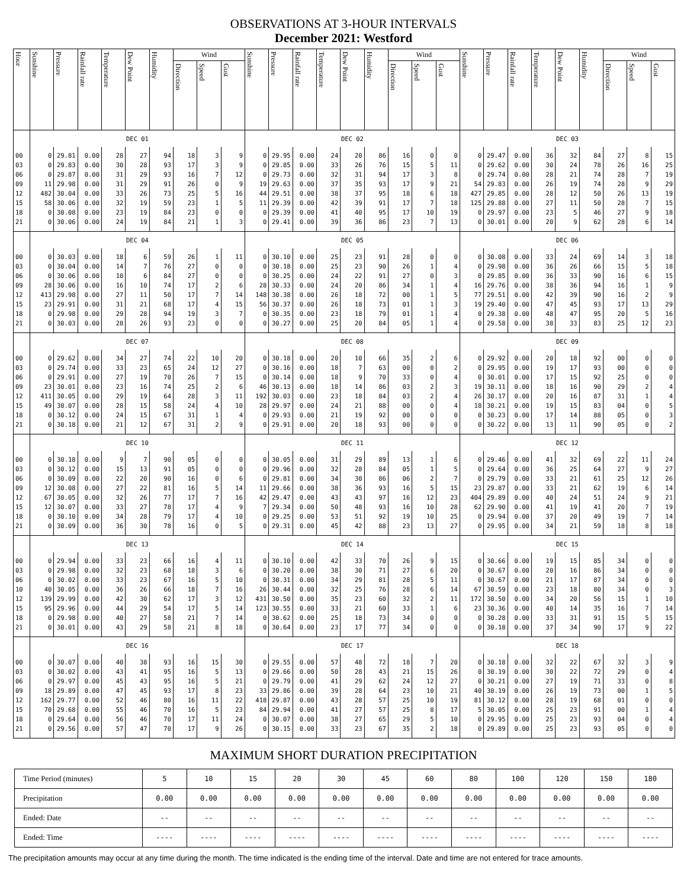OBSERVATIONS AT 3-HOUR INTERVALS
December 2021: Westford
| Hour | Sunshine | Pressure | Rainfall rate | Temperature | Dew Point | Humidity | Wind | | | Sunshine | Pressure | Rainfall rate | Temperature | Dew Point | Humidity | Wind | | | Sunshine | Pressure | Rainfall rate | Temperature | Dew Point | Humidity | Wind | | |
| --- | --- | --- | --- | --- | --- | --- | --- | --- | --- | --- | --- | --- | --- | --- | --- | --- | --- | --- | --- | --- | --- | --- | --- | --- | --- | --- | --- |
| | | | | | | | Direction | Speed | Gust | | | | | | | Direction | Speed | Gust | | | | | | | Direction | Speed | Gust |
| | DEC 01 | | | | | | | | | DEC 02 | | | | | | | | | DEC 03 | | | | | | | | |
| 00 | 0 | 29.81 | 0.00 | 28 | 27 | 94 | 18 | 3 | 9 | 0 | 29.95 | 0.00 | 24 | 20 | 86 | 16 | 0 | 0 | 0 | 29.47 | 0.00 | 36 | 32 | 84 | 27 | 8 | 15 |
| 03 | 0 | 29.83 | 0.00 | 30 | 28 | 93 | 17 | 3 | 9 | 0 | 29.85 | 0.00 | 33 | 26 | 76 | 15 | 5 | 11 | 0 | 29.62 | 0.00 | 30 | 24 | 78 | 26 | 16 | 25 |
| 06 | 0 | 29.87 | 0.00 | 31 | 29 | 93 | 16 | 7 | 12 | 0 | 29.73 | 0.00 | 32 | 31 | 94 | 17 | 3 | 8 | 0 | 29.74 | 0.00 | 28 | 21 | 74 | 28 | 7 | 19 |
| 09 | 11 | 29.98 | 0.00 | 31 | 29 | 91 | 26 | 0 | 9 | 19 | 29.63 | 0.00 | 37 | 35 | 93 | 17 | 9 | 21 | 54 | 29.83 | 0.00 | 26 | 19 | 74 | 28 | 9 | 29 |
| 12 | 482 | 30.04 | 0.00 | 33 | 26 | 73 | 25 | 5 | 16 | 44 | 29.51 | 0.00 | 38 | 37 | 95 | 18 | 6 | 18 | 427 | 29.85 | 0.00 | 28 | 12 | 50 | 26 | 13 | 19 |
| 15 | 58 | 30.06 | 0.00 | 32 | 19 | 59 | 23 | 1 | 5 | 11 | 29.39 | 0.00 | 42 | 39 | 91 | 17 | 7 | 18 | 125 | 29.88 | 0.00 | 27 | 11 | 50 | 28 | 7 | 15 |
| 18 | 0 | 30.08 | 0.00 | 23 | 19 | 84 | 23 | 0 | 0 | 0 | 29.39 | 0.00 | 41 | 40 | 95 | 17 | 10 | 19 | 0 | 29.97 | 0.00 | 23 | 5 | 46 | 27 | 9 | 18 |
| 21 | 0 | 30.06 | 0.00 | 24 | 19 | 84 | 21 | 1 | 3 | 0 | 29.41 | 0.00 | 39 | 36 | 86 | 23 | 7 | 13 | 0 | 30.01 | 0.00 | 20 | 9 | 62 | 28 | 6 | 14 |
| | DEC 04 | | | | | | | | | DEC 05 | | | | | | | | | DEC 06 | | | | | | | | |
| 00 | 0 | 30.03 | 0.00 | 18 | 6 | 59 | 26 | 1 | 11 | 0 | 30.10 | 0.00 | 25 | 23 | 91 | 28 | 0 | 0 | 0 | 30.08 | 0.00 | 33 | 24 | 69 | 14 | 3 | 18 |
| 03 | 0 | 30.04 | 0.00 | 14 | 7 | 76 | 27 | 0 | 0 | 0 | 30.18 | 0.00 | 25 | 23 | 90 | 26 | 1 | 4 | 0 | 29.98 | 0.00 | 36 | 26 | 66 | 15 | 5 | 18 |
| 06 | 0 | 30.06 | 0.00 | 10 | 6 | 84 | 27 | 0 | 0 | 0 | 30.25 | 0.00 | 24 | 22 | 91 | 27 | 0 | 3 | 0 | 29.85 | 0.00 | 36 | 33 | 90 | 16 | 6 | 15 |
| 09 | 28 | 30.06 | 0.00 | 16 | 10 | 74 | 17 | 2 | 6 | 28 | 30.33 | 0.00 | 24 | 20 | 86 | 34 | 1 | 4 | 16 | 29.76 | 0.00 | 38 | 36 | 94 | 16 | 1 | 9 |
| 12 | 413 | 29.98 | 0.00 | 27 | 11 | 50 | 17 | 7 | 14 | 148 | 30.38 | 0.00 | 26 | 18 | 72 | 00 | 1 | 5 | 77 | 29.51 | 0.00 | 42 | 39 | 90 | 16 | 2 | 9 |
| 15 | 23 | 29.91 | 0.00 | 31 | 21 | 68 | 17 | 4 | 15 | 56 | 30.37 | 0.00 | 26 | 18 | 73 | 01 | 1 | 3 | 19 | 29.40 | 0.00 | 47 | 45 | 93 | 17 | 13 | 29 |
| 18 | 0 | 29.98 | 0.00 | 29 | 28 | 94 | 19 | 3 | 7 | 0 | 30.35 | 0.00 | 23 | 18 | 79 | 01 | 1 | 4 | 0 | 29.38 | 0.00 | 48 | 47 | 95 | 20 | 5 | 16 |
| 21 | 0 | 30.03 | 0.00 | 28 | 26 | 93 | 23 | 0 | 0 | 0 | 30.27 | 0.00 | 25 | 20 | 84 | 05 | 1 | 4 | 0 | 29.58 | 0.00 | 38 | 33 | 83 | 25 | 12 | 23 |
| | DEC 07 | | | | | | | | | DEC 08 | | | | | | | | | DEC 09 | | | | | | | | |
| 00 | 0 | 29.62 | 0.00 | 34 | 27 | 74 | 22 | 10 | 20 | 0 | 30.18 | 0.00 | 20 | 10 | 66 | 35 | 2 | 6 | 0 | 29.92 | 0.00 | 20 | 18 | 92 | 00 | 0 | 0 |
| 03 | 0 | 29.74 | 0.00 | 33 | 23 | 65 | 24 | 12 | 27 | 0 | 30.16 | 0.00 | 18 | 7 | 63 | 00 | 0 | 2 | 0 | 29.95 | 0.00 | 19 | 17 | 93 | 00 | 0 | 0 |
| 06 | 0 | 29.91 | 0.00 | 27 | 19 | 70 | 26 | 7 | 15 | 0 | 30.14 | 0.00 | 18 | 9 | 70 | 33 | 0 | 4 | 0 | 30.01 | 0.00 | 17 | 15 | 92 | 25 | 0 | 0 |
| 09 | 23 | 30.01 | 0.00 | 23 | 16 | 74 | 25 | 2 | 6 | 46 | 30.13 | 0.00 | 18 | 14 | 86 | 03 | 2 | 3 | 19 | 30.11 | 0.00 | 18 | 16 | 90 | 29 | 2 | 4 |
| 12 | 411 | 30.05 | 0.00 | 29 | 19 | 64 | 28 | 3 | 11 | 192 | 30.03 | 0.00 | 23 | 18 | 84 | 03 | 2 | 4 | 26 | 30.17 | 0.00 | 20 | 16 | 87 | 31 | 1 | 4 |
| 15 | 49 | 30.07 | 0.00 | 28 | 15 | 58 | 24 | 4 | 10 | 28 | 29.97 | 0.00 | 24 | 21 | 88 | 00 | 0 | 4 | 18 | 30.21 | 0.00 | 19 | 15 | 83 | 04 | 0 | 5 |
| 18 | 0 | 30.12 | 0.00 | 24 | 15 | 67 | 31 | 1 | 4 | 0 | 29.93 | 0.00 | 21 | 19 | 92 | 00 | 0 | 0 | 0 | 30.23 | 0.00 | 17 | 14 | 88 | 05 | 0 | 3 |
| 21 | 0 | 30.18 | 0.00 | 21 | 12 | 67 | 31 | 2 | 9 | 0 | 29.91 | 0.00 | 20 | 18 | 93 | 00 | 0 | 0 | 0 | 30.22 | 0.00 | 13 | 11 | 90 | 05 | 0 | 2 |
| | DEC 10 | | | | | | | | | DEC 11 | | | | | | | | | DEC 12 | | | | | | | | |
| 00 | 0 | 30.18 | 0.00 | 9 | 7 | 90 | 05 | 0 | 0 | 0 | 30.05 | 0.00 | 31 | 29 | 89 | 13 | 1 | 6 | 0 | 29.46 | 0.00 | 41 | 32 | 69 | 22 | 11 | 24 |
| 03 | 0 | 30.12 | 0.00 | 15 | 13 | 91 | 05 | 0 | 0 | 0 | 29.96 | 0.00 | 32 | 28 | 84 | 05 | 1 | 5 | 0 | 29.64 | 0.00 | 36 | 25 | 64 | 27 | 9 | 27 |
| 06 | 0 | 30.09 | 0.00 | 22 | 20 | 90 | 16 | 0 | 6 | 0 | 29.81 | 0.00 | 34 | 30 | 86 | 06 | 2 | 7 | 0 | 29.79 | 0.00 | 33 | 21 | 61 | 25 | 12 | 26 |
| 09 | 12 | 30.08 | 0.00 | 27 | 22 | 81 | 16 | 5 | 14 | 11 | 29.66 | 0.00 | 38 | 36 | 93 | 16 | 5 | 15 | 23 | 29.87 | 0.00 | 33 | 21 | 62 | 19 | 6 | 14 |
| 12 | 67 | 30.05 | 0.00 | 32 | 26 | 77 | 17 | 7 | 16 | 42 | 29.47 | 0.00 | 43 | 43 | 97 | 16 | 12 | 23 | 404 | 29.89 | 0.00 | 40 | 24 | 51 | 24 | 9 | 21 |
| 15 | 12 | 30.07 | 0.00 | 33 | 27 | 78 | 17 | 4 | 9 | 7 | 29.34 | 0.00 | 50 | 48 | 93 | 16 | 10 | 28 | 62 | 29.90 | 0.00 | 41 | 19 | 41 | 20 | 7 | 19 |
| 18 | 0 | 30.10 | 0.00 | 34 | 28 | 79 | 17 | 4 | 10 | 0 | 29.25 | 0.00 | 53 | 51 | 92 | 19 | 10 | 25 | 0 | 29.94 | 0.00 | 37 | 20 | 49 | 19 | 7 | 14 |
| 21 | 0 | 30.09 | 0.00 | 36 | 30 | 78 | 16 | 0 | 5 | 0 | 29.31 | 0.00 | 45 | 42 | 88 | 23 | 13 | 27 | 0 | 29.95 | 0.00 | 34 | 21 | 59 | 18 | 8 | 18 |
| | DEC 13 | | | | | | | | | DEC 14 | | | | | | | | | DEC 15 | | | | | | | | |
| 00 | 0 | 29.94 | 0.00 | 33 | 23 | 66 | 16 | 4 | 11 | 0 | 30.10 | 0.00 | 42 | 33 | 70 | 26 | 9 | 15 | 0 | 30.66 | 0.00 | 19 | 15 | 85 | 34 | 0 | 0 |
| 03 | 0 | 29.98 | 0.00 | 32 | 23 | 68 | 18 | 3 | 6 | 0 | 30.20 | 0.00 | 38 | 30 | 71 | 27 | 6 | 20 | 0 | 30.67 | 0.00 | 20 | 16 | 86 | 34 | 0 | 0 |
| 06 | 0 | 30.02 | 0.00 | 33 | 23 | 67 | 16 | 5 | 10 | 0 | 30.31 | 0.00 | 34 | 29 | 81 | 28 | 5 | 11 | 0 | 30.67 | 0.00 | 21 | 17 | 87 | 34 | 0 | 0 |
| 10 | 40 | 30.05 | 0.00 | 36 | 26 | 66 | 18 | 7 | 16 | 26 | 30.44 | 0.00 | 32 | 25 | 76 | 28 | 6 | 14 | 67 | 30.59 | 0.00 | 23 | 18 | 80 | 34 | 0 | 3 |
| 12 | 139 | 29.99 | 0.00 | 42 | 30 | 62 | 17 | 3 | 12 | 431 | 30.50 | 0.00 | 35 | 23 | 60 | 32 | 2 | 11 | 172 | 30.50 | 0.00 | 34 | 20 | 56 | 15 | 1 | 10 |
| 15 | 95 | 29.96 | 0.00 | 44 | 29 | 54 | 17 | 5 | 14 | 123 | 30.55 | 0.00 | 33 | 21 | 60 | 33 | 1 | 6 | 23 | 30.36 | 0.00 | 40 | 14 | 35 | 16 | 7 | 14 |
| 18 | 0 | 29.98 | 0.00 | 40 | 27 | 58 | 21 | 7 | 14 | 0 | 30.62 | 0.00 | 25 | 18 | 73 | 34 | 0 | 0 | 0 | 30.28 | 0.00 | 33 | 31 | 91 | 15 | 5 | 15 |
| 21 | 0 | 30.01 | 0.00 | 43 | 29 | 58 | 21 | 8 | 18 | 0 | 30.64 | 0.00 | 23 | 17 | 77 | 34 | 0 | 0 | 0 | 30.18 | 0.00 | 37 | 34 | 90 | 17 | 9 | 22 |
| | DEC 16 | | | | | | | | | DEC 17 | | | | | | | | | DEC 18 | | | | | | | | |
| 00 | 0 | 30.07 | 0.00 | 40 | 38 | 93 | 16 | 15 | 30 | 0 | 29.55 | 0.00 | 57 | 48 | 72 | 18 | 7 | 20 | 0 | 30.18 | 0.00 | 32 | 22 | 67 | 32 | 3 | 9 |
| 03 | 0 | 30.02 | 0.00 | 43 | 41 | 95 | 16 | 5 | 13 | 0 | 29.66 | 0.00 | 50 | 28 | 43 | 21 | 15 | 26 | 0 | 30.19 | 0.00 | 30 | 22 | 72 | 29 | 0 | 4 |
| 06 | 0 | 29.97 | 0.00 | 45 | 43 | 95 | 16 | 5 | 21 | 0 | 29.79 | 0.00 | 41 | 29 | 62 | 24 | 12 | 27 | 0 | 30.21 | 0.00 | 27 | 19 | 71 | 33 | 0 | 8 |
| 09 | 18 | 29.89 | 0.00 | 47 | 45 | 93 | 17 | 8 | 23 | 33 | 29.86 | 0.00 | 39 | 28 | 64 | 23 | 10 | 21 | 40 | 30.19 | 0.00 | 26 | 19 | 73 | 00 | 1 | 5 |
| 12 | 162 | 29.77 | 0.00 | 52 | 46 | 80 | 16 | 11 | 22 | 418 | 29.87 | 0.00 | 43 | 28 | 57 | 25 | 10 | 19 | 81 | 30.12 | 0.00 | 28 | 19 | 68 | 01 | 0 | 0 |
| 15 | 70 | 29.68 | 0.00 | 55 | 46 | 70 | 16 | 5 | 23 | 84 | 29.94 | 0.00 | 41 | 27 | 57 | 25 | 8 | 17 | 5 | 30.05 | 0.00 | 25 | 23 | 91 | 00 | 1 | 4 |
| 18 | 0 | 29.64 | 0.00 | 56 | 46 | 70 | 17 | 11 | 24 | 0 | 30.07 | 0.00 | 38 | 27 | 65 | 29 | 5 | 10 | 0 | 29.95 | 0.00 | 25 | 23 | 93 | 04 | 0 | 4 |
| 21 | 0 | 29.56 | 0.00 | 57 | 47 | 70 | 17 | 9 | 26 | 0 | 30.15 | 0.00 | 33 | 23 | 67 | 35 | 2 | 18 | 0 | 29.89 | 0.00 | 25 | 23 | 93 | 05 | 0 | 0 |
MAXIMUM SHORT DURATION PRECIPITATION
| Time Period (minutes) | 5 | 10 | 15 | 20 | 30 | 45 | 60 | 80 | 100 | 120 | 150 | 180 |
| Precipitation | 0.00 | 0.00 | 0.00 | 0.00 | 0.00 | 0.00 | 0.00 | 0.00 | 0.00 | 0.00 | 0.00 | 0.00 |
| Ended: Date | -- | -- | -- | -- | -- | -- | -- | -- | -- | -- | -- | -- |
| Ended: Time | ---- | ---- | ---- | ---- | ---- | ---- | ---- | ---- | ---- | ---- | ---- | ---- |
The precipitation amounts may occur at any time during the month. The time indicated is the ending time of the interval. Date and time are not entered for trace amounts.